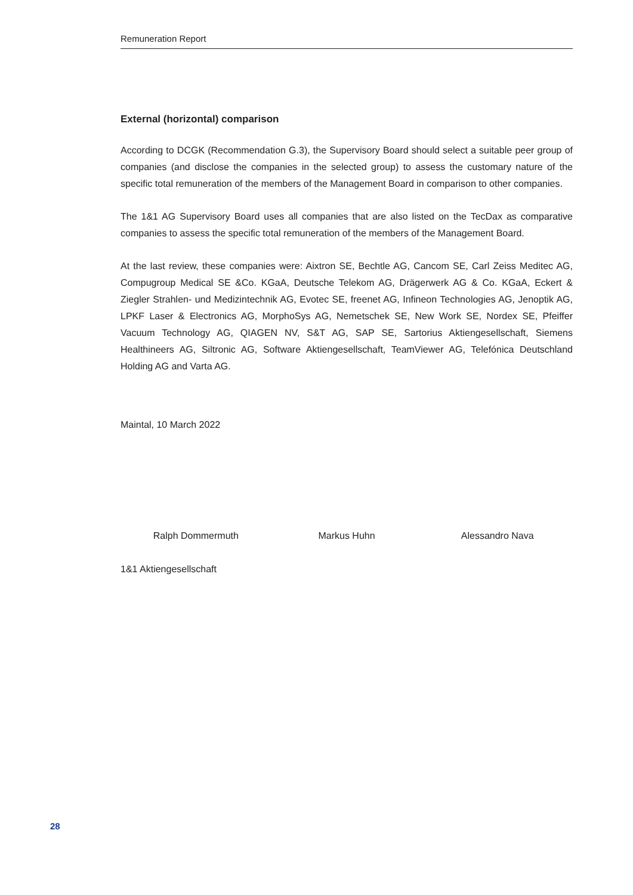Remuneration Report
External (horizontal) comparison
According to DCGK (Recommendation G.3), the Supervisory Board should select a suitable peer group of companies (and disclose the companies in the selected group) to assess the customary nature of the specific total remuneration of the members of the Management Board in comparison to other companies.
The 1&1 AG Supervisory Board uses all companies that are also listed on the TecDax as comparative companies to assess the specific total remuneration of the members of the Management Board.
At the last review, these companies were: Aixtron SE, Bechtle AG, Cancom SE, Carl Zeiss Meditec AG, Compugroup Medical SE &Co. KGaA, Deutsche Telekom AG, Drägerwerk AG & Co. KGaA, Eckert & Ziegler Strahlen- und Medizintechnik AG, Evotec SE, freenet AG, Infineon Technologies AG, Jenoptik AG, LPKF Laser & Electronics AG, MorphoSys AG, Nemetschek SE, New Work SE, Nordex SE, Pfeiffer Vacuum Technology AG, QIAGEN NV, S&T AG, SAP SE, Sartorius Aktiengesellschaft, Siemens Healthineers AG, Siltronic AG, Software Aktiengesellschaft, TeamViewer AG, Telefónica Deutschland Holding AG and Varta AG.
Maintal, 10 March 2022
Ralph Dommermuth Markus Huhn Alessandro Nava
1&1 Aktiengesellschaft
28